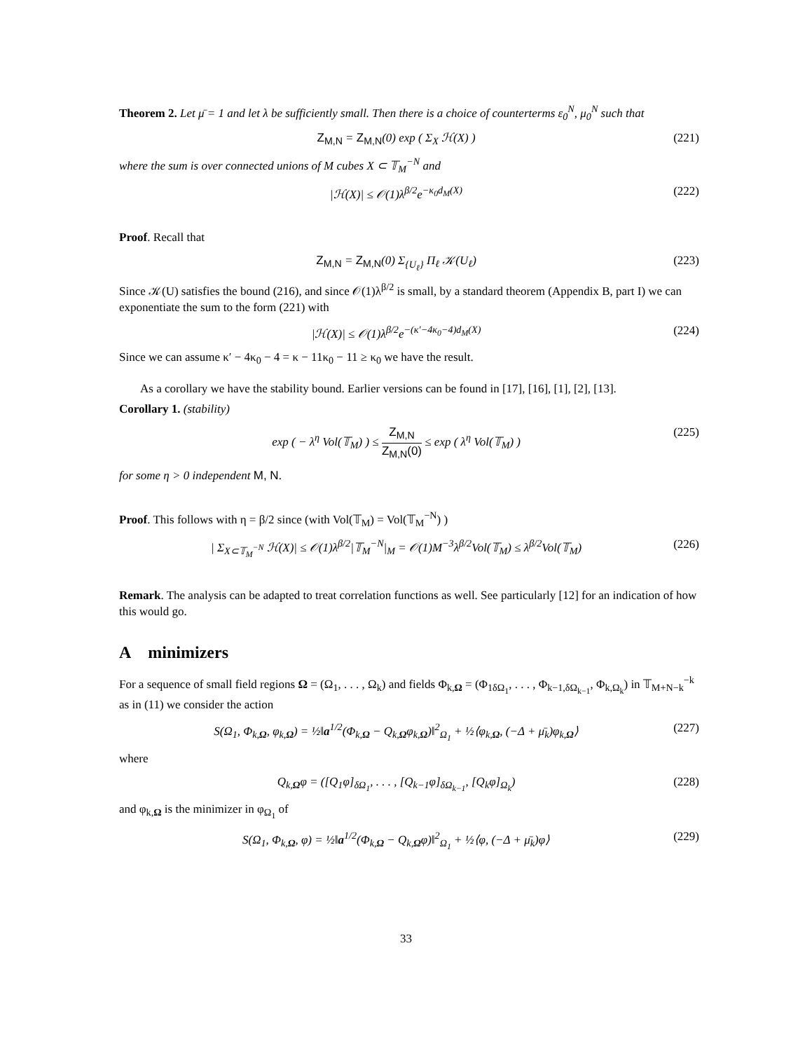Theorem 2. Let μ̄ = 1 and let λ be sufficiently small. Then there is a choice of counterterms ε<sub>0</sub><sup>N</sup>, μ<sub>0</sub><sup>N</sup> such that
Z<sub>M,N</sub> = Z<sub>M,N</sub>(0) exp ( Σ<sub>X</sub> ℋ(X) ) (221)
where the sum is over connected unions of M cubes X ⊂ 𝕋<sub>M</sub><sup>−N</sup> and
|ℋ(X)| ≤ 𝒪(1)λ<sup>β/2</sup>e<sup>−κ<sub>0</sub>d<sub>M</sub>(X)</sup> (222)
Proof. Recall that
Z<sub>M,N</sub> = Z<sub>M,N</sub>(0) Σ<sub>{U<sub>ℓ</sub>}</sub> Π<sub>ℓ</sub> 𝒦(U<sub>ℓ</sub>) (223)
Since 𝒦(U) satisfies the bound (216), and since 𝒪(1)λ<sup>β/2</sup> is small, by a standard theorem (Appendix B, part I) we can exponentiate the sum to the form (221) with
|ℋ(X)| ≤ 𝒪(1)λ<sup>β/2</sup>e<sup>−(κ′−4κ<sub>0</sub>−4)d<sub>M</sub>(X)</sup> (224)
Since we can assume κ′ − 4κ<sub>0</sub> − 4 = κ − 11κ<sub>0</sub> − 11 ≥ κ<sub>0</sub> we have the result.
As a corollary we have the stability bound. Earlier versions can be found in [17], [16], [1], [2], [13].
Corollary 1. (stability)
exp ( − λ<sup>η</sup> Vol(𝕋<sub>M</sub>) ) ≤ Z<sub>M,N</sub> Z<sub>M,N</sub>(0) ≤ exp ( λ<sup>η</sup> Vol(𝕋<sub>M</sub>) ) (225)
for some η > 0 independent M, N.
Proof. This follows with η = β/2 since (with Vol(𝕋<sub>M</sub>) = Vol(𝕋<sub>M</sub><sup>−N</sup>) )
| Σ<sub>X⊂𝕋<sub>M</sub><sup>−N</sup></sub> ℋ(X)| ≤ 𝒪(1)λ<sup>β/2</sup>|𝕋<sub>M</sub><sup>−N</sup>|<sub>M</sub> = 𝒪(1)M<sup>−3</sup>λ<sup>β/2</sup>Vol(𝕋<sub>M</sub>) ≤ λ<sup>β/2</sup>Vol(𝕋<sub>M</sub>) (226)
Remark. The analysis can be adapted to treat correlation functions as well. See particularly [12] for an indication of how this would go.
A minimizers
For a sequence of small field regions Ω = (Ω<sub>1</sub>, . . . , Ω<sub>k</sub>) and fields Φ<sub>k,Ω</sub> = (Φ<sub>1δΩ<sub>1</sub></sub>, . . . , Φ<sub>k−1,δΩ<sub>k−1</sub></sub>, Φ<sub>k,Ω<sub>k</sub></sub>) in 𝕋<sub>M+N−k</sub><sup>−k</sup> as in (11) we consider the action
S(Ω<sub>1</sub>, Φ<sub>k,Ω</sub>, φ<sub>k,Ω</sub>) = ½‖a<sup>1/2</sup>(Φ<sub>k,Ω</sub> − Q<sub>k,Ω</sub>φ<sub>k,Ω</sub>)‖<sup>2</sup><sub>Ω<sub>1</sub></sub> + ½⟨φ<sub>k,Ω</sub>, (−Δ + μ̄<sub>k</sub>)φ<sub>k,Ω</sub>⟩ (227)
where
Q<sub>k,Ω</sub>φ = ([Q<sub>1</sub>φ]<sub>δΩ<sub>1</sub></sub>, . . . , [Q<sub>k−1</sub>φ]<sub>δΩ<sub>k−1</sub></sub>, [Q<sub>k</sub>φ]<sub>Ω<sub>k</sub></sub>) (228)
and φ<sub>k,Ω</sub> is the minimizer in φ<sub>Ω<sub>1</sub></sub> of
S(Ω<sub>1</sub>, Φ<sub>k,Ω</sub>, φ) = ½‖a<sup>1/2</sup>(Φ<sub>k,Ω</sub> − Q<sub>k,Ω</sub>φ)‖<sup>2</sup><sub>Ω<sub>1</sub></sub> + ½⟨φ, (−Δ + μ̄<sub>k</sub>)φ⟩ (229)
33